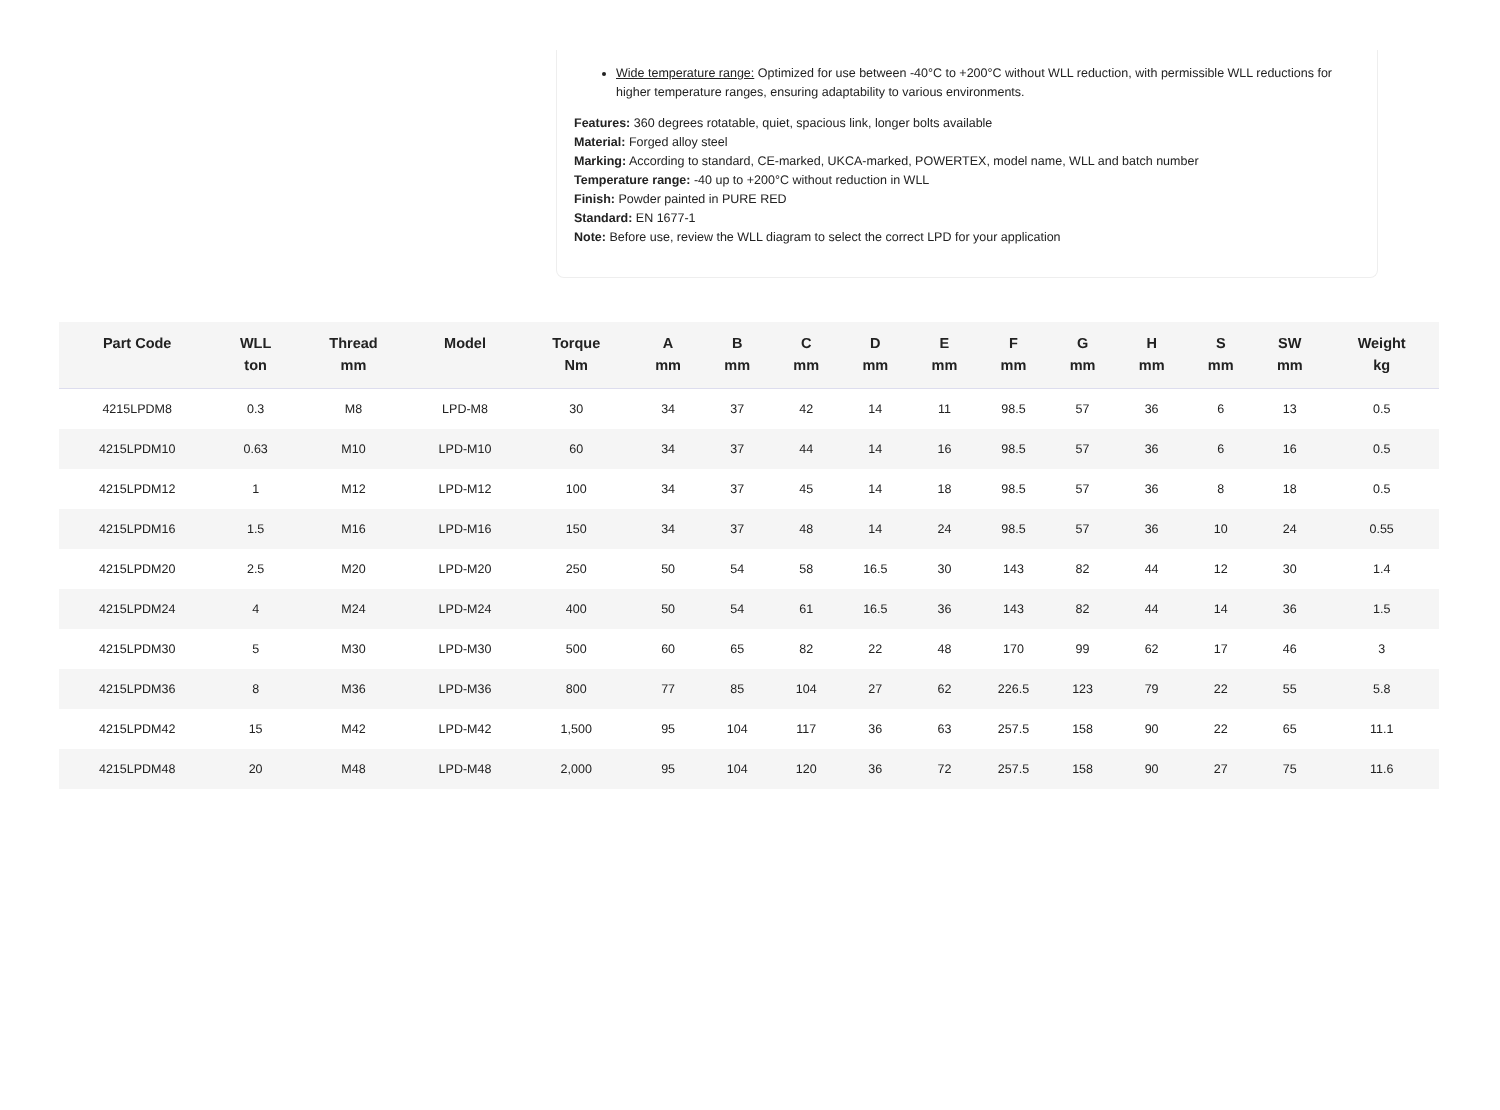Wide temperature range: Optimized for use between -40°C to +200°C without WLL reduction, with permissible WLL reductions for higher temperature ranges, ensuring adaptability to various environments.
Features: 360 degrees rotatable, quiet, spacious link, longer bolts available
Material: Forged alloy steel
Marking: According to standard, CE-marked, UKCA-marked, POWERTEX, model name, WLL and batch number
Temperature range: -40 up to +200°C without reduction in WLL
Finish: Powder painted in PURE RED
Standard: EN 1677-1
Note: Before use, review the WLL diagram to select the correct LPD for your application
| Part Code | WLL ton | Thread mm | Model | Torque Nm | A mm | B mm | C mm | D mm | E mm | F mm | G mm | H mm | S mm | SW mm | Weight kg |
| --- | --- | --- | --- | --- | --- | --- | --- | --- | --- | --- | --- | --- | --- | --- | --- |
| 4215LPDM8 | 0.3 | M8 | LPD-M8 | 30 | 34 | 37 | 42 | 14 | 11 | 98.5 | 57 | 36 | 6 | 13 | 0.5 |
| 4215LPDM10 | 0.63 | M10 | LPD-M10 | 60 | 34 | 37 | 44 | 14 | 16 | 98.5 | 57 | 36 | 6 | 16 | 0.5 |
| 4215LPDM12 | 1 | M12 | LPD-M12 | 100 | 34 | 37 | 45 | 14 | 18 | 98.5 | 57 | 36 | 8 | 18 | 0.5 |
| 4215LPDM16 | 1.5 | M16 | LPD-M16 | 150 | 34 | 37 | 48 | 14 | 24 | 98.5 | 57 | 36 | 10 | 24 | 0.55 |
| 4215LPDM20 | 2.5 | M20 | LPD-M20 | 250 | 50 | 54 | 58 | 16.5 | 30 | 143 | 82 | 44 | 12 | 30 | 1.4 |
| 4215LPDM24 | 4 | M24 | LPD-M24 | 400 | 50 | 54 | 61 | 16.5 | 36 | 143 | 82 | 44 | 14 | 36 | 1.5 |
| 4215LPDM30 | 5 | M30 | LPD-M30 | 500 | 60 | 65 | 82 | 22 | 48 | 170 | 99 | 62 | 17 | 46 | 3 |
| 4215LPDM36 | 8 | M36 | LPD-M36 | 800 | 77 | 85 | 104 | 27 | 62 | 226.5 | 123 | 79 | 22 | 55 | 5.8 |
| 4215LPDM42 | 15 | M42 | LPD-M42 | 1,500 | 95 | 104 | 117 | 36 | 63 | 257.5 | 158 | 90 | 22 | 65 | 11.1 |
| 4215LPDM48 | 20 | M48 | LPD-M48 | 2,000 | 95 | 104 | 120 | 36 | 72 | 257.5 | 158 | 90 | 27 | 75 | 11.6 |